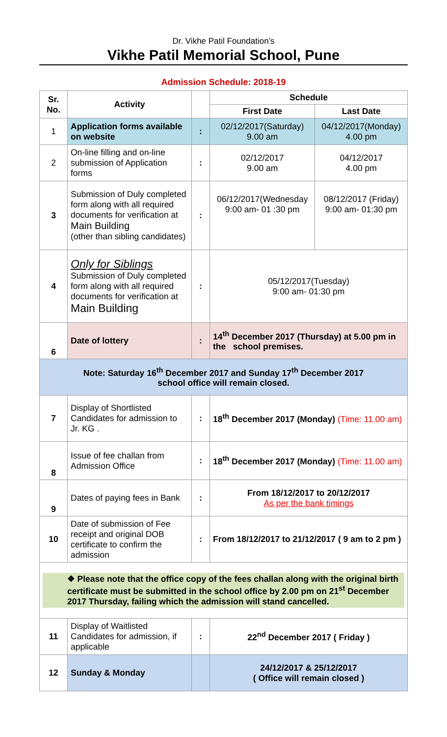Dr. Vikhe Patil Foundation’s
Vikhe Patil Memorial School, Pune
Admission Schedule: 2018-19
| Sr. No. | Activity | | Schedule | |
| --- | --- | --- | --- | --- |
| | | | First Date | Last Date |
| 1 | Application forms available on website | : | 02/12/2017(Saturday) 9.00 am | 04/12/2017(Monday) 4.00 pm |
| 2 | On-line filling and on-line submission of Application forms | : | 02/12/2017 9.00 am | 04/12/2017 4.00 pm |
| 3 | Submission of Duly completed form along with all required documents for verification at Main Building (other than sibling candidates) | : | 06/12/2017(Wednesday 9:00 am- 01 :30 pm | 08/12/2017 (Friday) 9:00 am- 01:30 pm |
| 4 | Only for Siblings Submission of Duly completed form along with all required documents for verification at Main Building | : | 05/12/2017(Tuesday) 9:00 am- 01:30 pm | |
| 6 | Date of lottery | : | 14<sup>th</sup> December 2017 (Thursday) at 5.00 pm in the school premises. | |
| Note: Saturday 16<sup>th</sup> December 2017 and Sunday 17<sup>th</sup> December 2017 school office will remain closed. | | | | |
| 7 | Display of Shortlisted Candidates for admission to Jr. KG . | : | 18<sup>th</sup> December 2017 (Monday) (Time: 11.00 am) | |
| 8 | Issue of fee challan from Admission Office | : | 18<sup>th</sup> December 2017 (Monday) (Time: 11.00 am) | |
| 9 | Dates of paying fees in Bank | : | From 18/12/2017 to 20/12/2017 As per the bank timings | |
| 10 | Date of submission of Fee receipt and original DOB certificate to confirm the admission | : | From 18/12/2017 to 21/12/2017 ( 9 am to 2 pm ) | |
| ❖ Please note that the office copy of the fees challan along with the original birth certificate must be submitted in the school office by 2.00 pm on 21<sup>st</sup> December 2017 Thursday, failing which the admission will stand cancelled. | | | | |
| 11 | Display of Waitlisted Candidates for admission, if applicable | : | 22<sup>nd</sup> December 2017 ( Friday ) | |
| 12 | Sunday & Monday | | 24/12/2017 & 25/12/2017 ( Office will remain closed ) | |